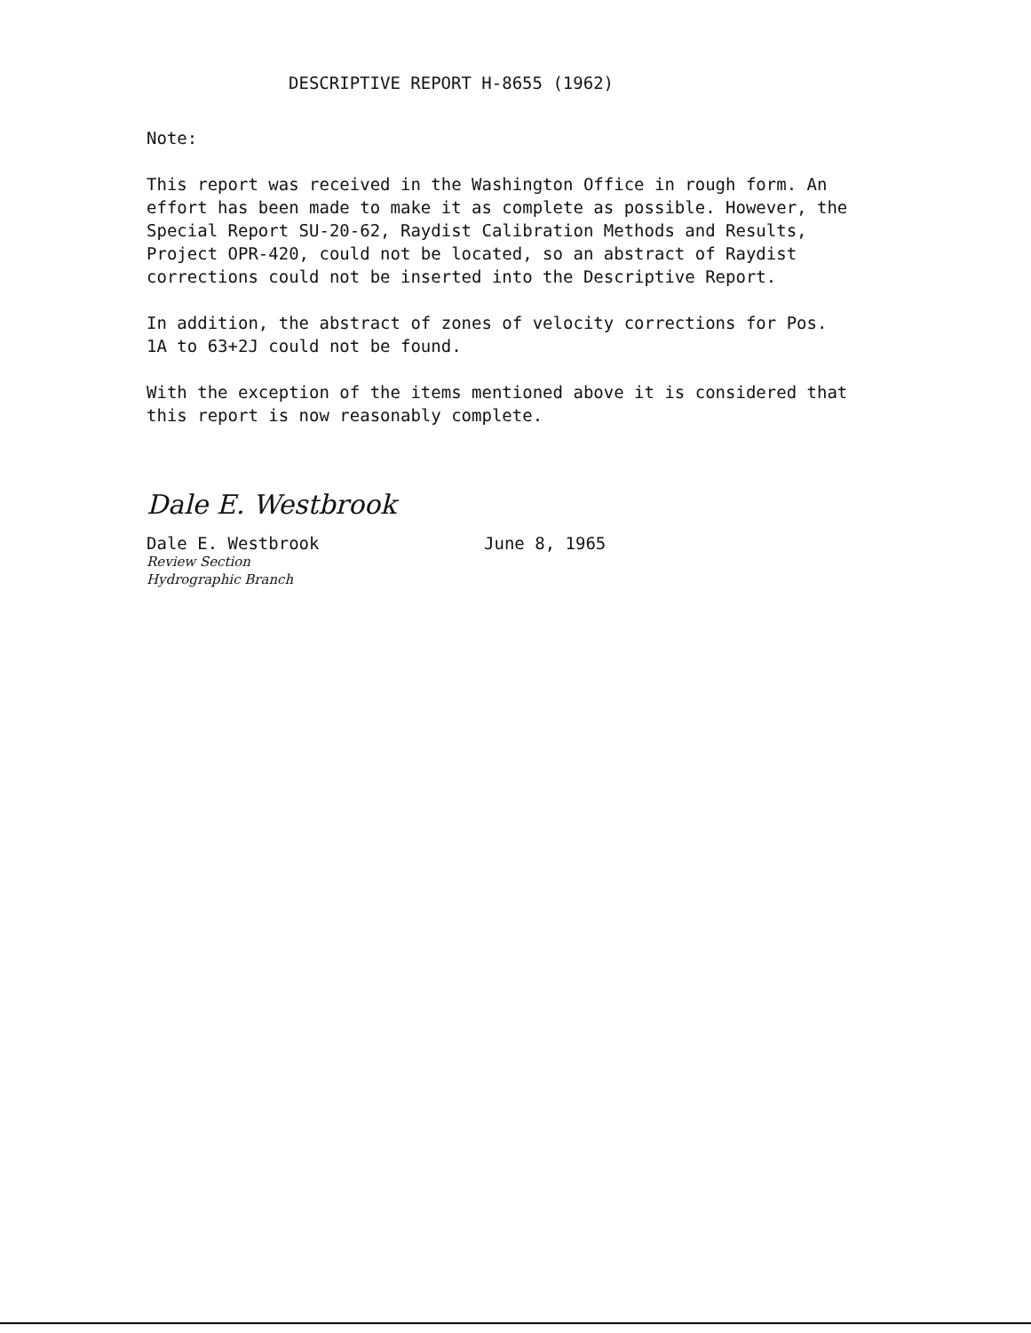DESCRIPTIVE REPORT H-8655 (1962)
Note:
This report was received in the Washington Office in rough form. An effort has been made to make it as complete as possible. However, the Special Report SU-20-62, Raydist Calibration Methods and Results, Project OPR-420, could not be located, so an abstract of Raydist corrections could not be inserted into the Descriptive Report.
In addition, the abstract of zones of velocity corrections for Pos. 1A to 63+2J could not be found.
With the exception of the items mentioned above it is considered that this report is now reasonably complete.
Dale E. Westbrook
Dale E. Westbrook
Review Section
Hydrographic Branch
June 8, 1965